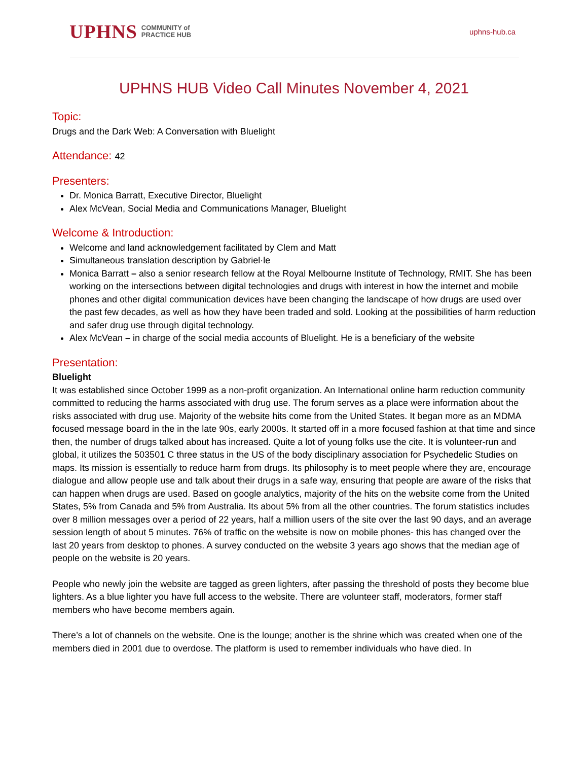UPHNS COMMUNITY of
PRACTICE HUB
uphns-hub.ca
UPHNS HUB Video Call Minutes November 4, 2021
Topic:
Drugs and the Dark Web: A Conversation with Bluelight
Attendance: 42
Presenters:
Dr. Monica Barratt, Executive Director, Bluelight
Alex McVean, Social Media and Communications Manager, Bluelight
Welcome & Introduction:
Welcome and land acknowledgement facilitated by Clem and Matt
Simultaneous translation description by Gabriel·le
Monica Barratt – also a senior research fellow at the Royal Melbourne Institute of Technology, RMIT. She has been working on the intersections between digital technologies and drugs with interest in how the internet and mobile phones and other digital communication devices have been changing the landscape of how drugs are used over the past few decades, as well as how they have been traded and sold. Looking at the possibilities of harm reduction and safer drug use through digital technology.
Alex McVean – in charge of the social media accounts of Bluelight. He is a beneficiary of the website
Presentation:
Bluelight
It was established since October 1999 as a non-profit organization. An International online harm reduction community committed to reducing the harms associated with drug use. The forum serves as a place were information about the risks associated with drug use. Majority of the website hits come from the United States. It began more as an MDMA focused message board in the in the late 90s, early 2000s. It started off in a more focused fashion at that time and since then, the number of drugs talked about has increased. Quite a lot of young folks use the cite. It is volunteer-run and global, it utilizes the 503501 C three status in the US of the body disciplinary association for Psychedelic Studies on maps. Its mission is essentially to reduce harm from drugs. Its philosophy is to meet people where they are, encourage dialogue and allow people use and talk about their drugs in a safe way, ensuring that people are aware of the risks that can happen when drugs are used. Based on google analytics, majority of the hits on the website come from the United States, 5% from Canada and 5% from Australia. Its about 5% from all the other countries. The forum statistics includes over 8 million messages over a period of 22 years, half a million users of the site over the last 90 days, and an average session length of about 5 minutes. 76% of traffic on the website is now on mobile phones- this has changed over the last 20 years from desktop to phones. A survey conducted on the website 3 years ago shows that the median age of people on the website is 20 years.
People who newly join the website are tagged as green lighters, after passing the threshold of posts they become blue lighters. As a blue lighter you have full access to the website. There are volunteer staff, moderators, former staff members who have become members again.
There’s a lot of channels on the website. One is the lounge; another is the shrine which was created when one of the members died in 2001 due to overdose. The platform is used to remember individuals who have died. In